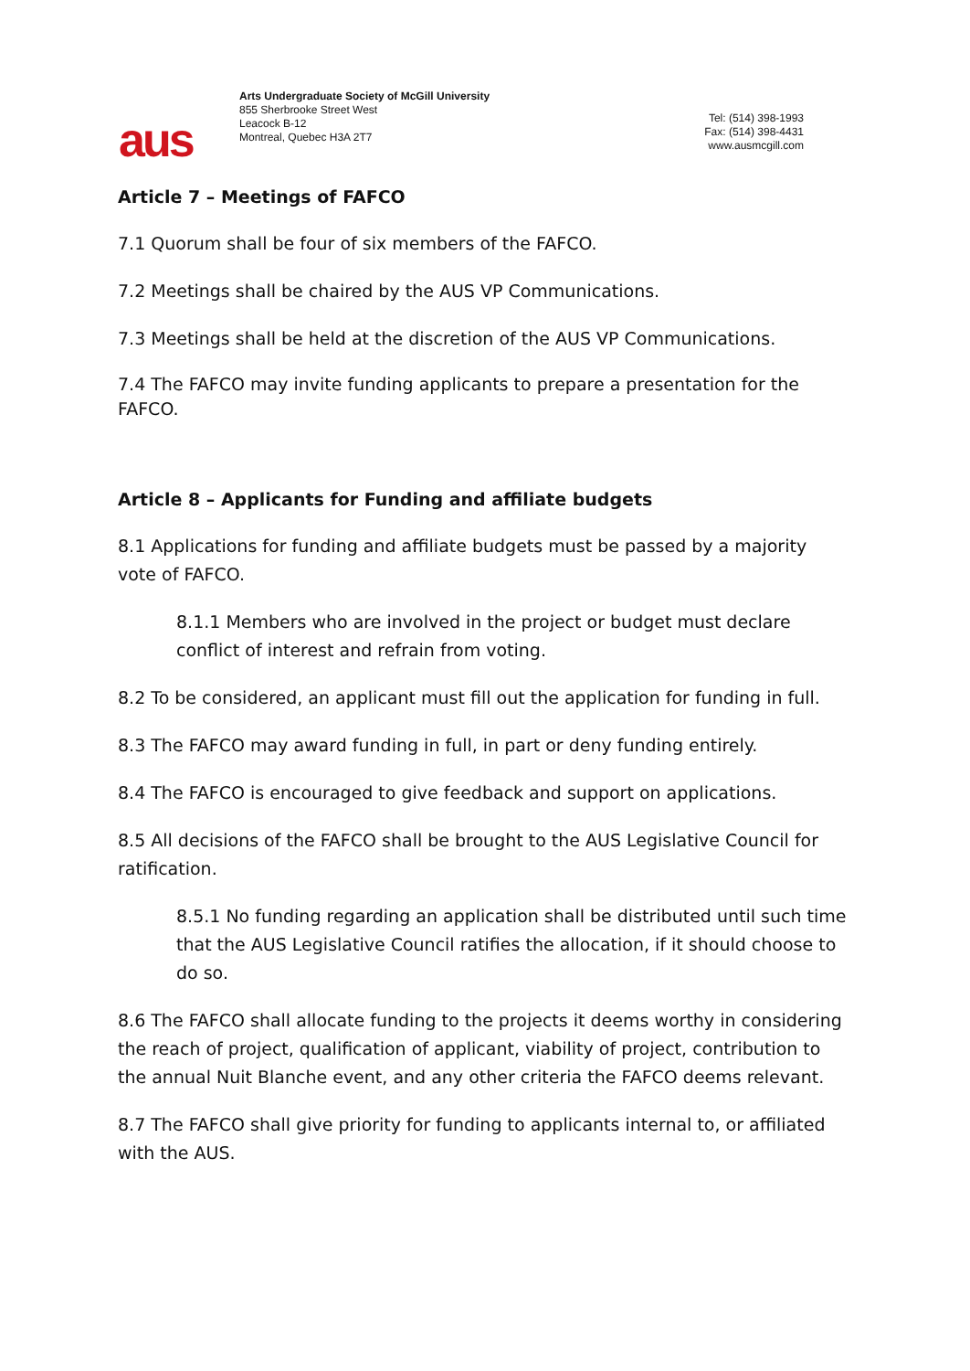aus
Arts Undergraduate Society of McGill University
855 Sherbrooke Street West
Leacock B-12
Montreal, Quebec H3A 2T7
Tel: (514) 398-1993
Fax: (514) 398-4431
www.ausmcgill.com
Article 7 – Meetings of FAFCO
7.1 Quorum shall be four of six members of the FAFCO.
7.2 Meetings shall be chaired by the AUS VP Communications.
7.3 Meetings shall be held at the discretion of the AUS VP Communications.
7.4 The FAFCO may invite funding applicants to prepare a presentation for the FAFCO.
Article 8 – Applicants for Funding and affiliate budgets
8.1 Applications for funding and affiliate budgets must be passed by a majority vote of FAFCO.
8.1.1 Members who are involved in the project or budget must declare conflict of interest and refrain from voting.
8.2 To be considered, an applicant must fill out the application for funding in full.
8.3 The FAFCO may award funding in full, in part or deny funding entirely.
8.4 The FAFCO is encouraged to give feedback and support on applications.
8.5 All decisions of the FAFCO shall be brought to the AUS Legislative Council for ratification.
8.5.1 No funding regarding an application shall be distributed until such time that the AUS Legislative Council ratifies the allocation, if it should choose to do so.
8.6 The FAFCO shall allocate funding to the projects it deems worthy in considering the reach of project, qualification of applicant, viability of project, contribution to the annual Nuit Blanche event, and any other criteria the FAFCO deems relevant.
8.7 The FAFCO shall give priority for funding to applicants internal to, or affiliated with the AUS.